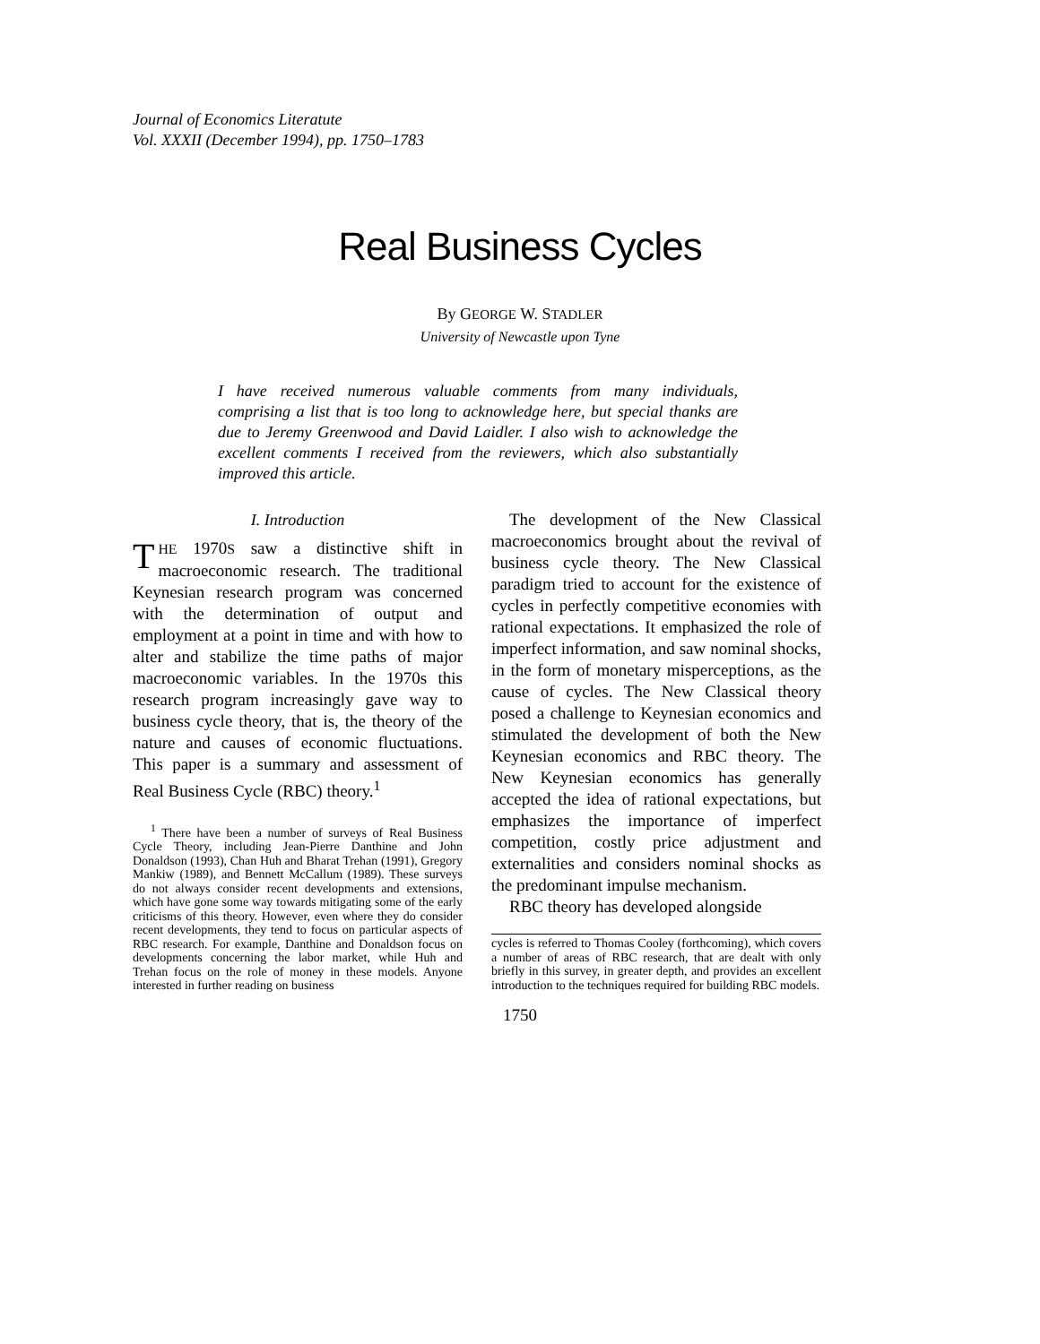Journal of Economics Literatute
Vol. XXXII (December 1994), pp. 1750–1783
Real Business Cycles
By GEORGE W. STADLER
University of Newcastle upon Tyne
I have received numerous valuable comments from many individuals, comprising a list that is too long to acknowledge here, but special thanks are due to Jeremy Greenwood and David Laidler. I also wish to acknowledge the excellent comments I received from the reviewers, which also substantially improved this article.
I. Introduction
THE 1970S saw a distinctive shift in macroeconomic research. The traditional Keynesian research program was concerned with the determination of output and employment at a point in time and with how to alter and stabilize the time paths of major macroeconomic variables. In the 1970s this research program increasingly gave way to business cycle theory, that is, the theory of the nature and causes of economic fluctuations. This paper is a summary and assessment of Real Business Cycle (RBC) theory.<sup>1</sup>
<sup>1</sup> There have been a number of surveys of Real Business Cycle Theory, including Jean-Pierre Danthine and John Donaldson (1993), Chan Huh and Bharat Trehan (1991), Gregory Mankiw (1989), and Bennett McCallum (1989). These surveys do not always consider recent developments and extensions, which have gone some way towards mitigating some of the early criticisms of this theory. However, even where they do consider recent developments, they tend to focus on particular aspects of RBC research. For example, Danthine and Donaldson focus on developments concerning the labor market, while Huh and Trehan focus on the role of money in these models. Anyone interested in further reading on business
The development of the New Classical macroeconomics brought about the revival of business cycle theory. The New Classical paradigm tried to account for the existence of cycles in perfectly competitive economies with rational expectations. It emphasized the role of imperfect information, and saw nominal shocks, in the form of monetary misperceptions, as the cause of cycles. The New Classical theory posed a challenge to Keynesian economics and stimulated the development of both the New Keynesian economics and RBC theory. The New Keynesian economics has generally accepted the idea of rational expectations, but emphasizes the importance of imperfect competition, costly price adjustment and externalities and considers nominal shocks as the predominant impulse mechanism.
RBC theory has developed alongside
cycles is referred to Thomas Cooley (forthcoming), which covers a number of areas of RBC research, that are dealt with only briefly in this survey, in greater depth, and provides an excellent introduction to the techniques required for building RBC models.
1750